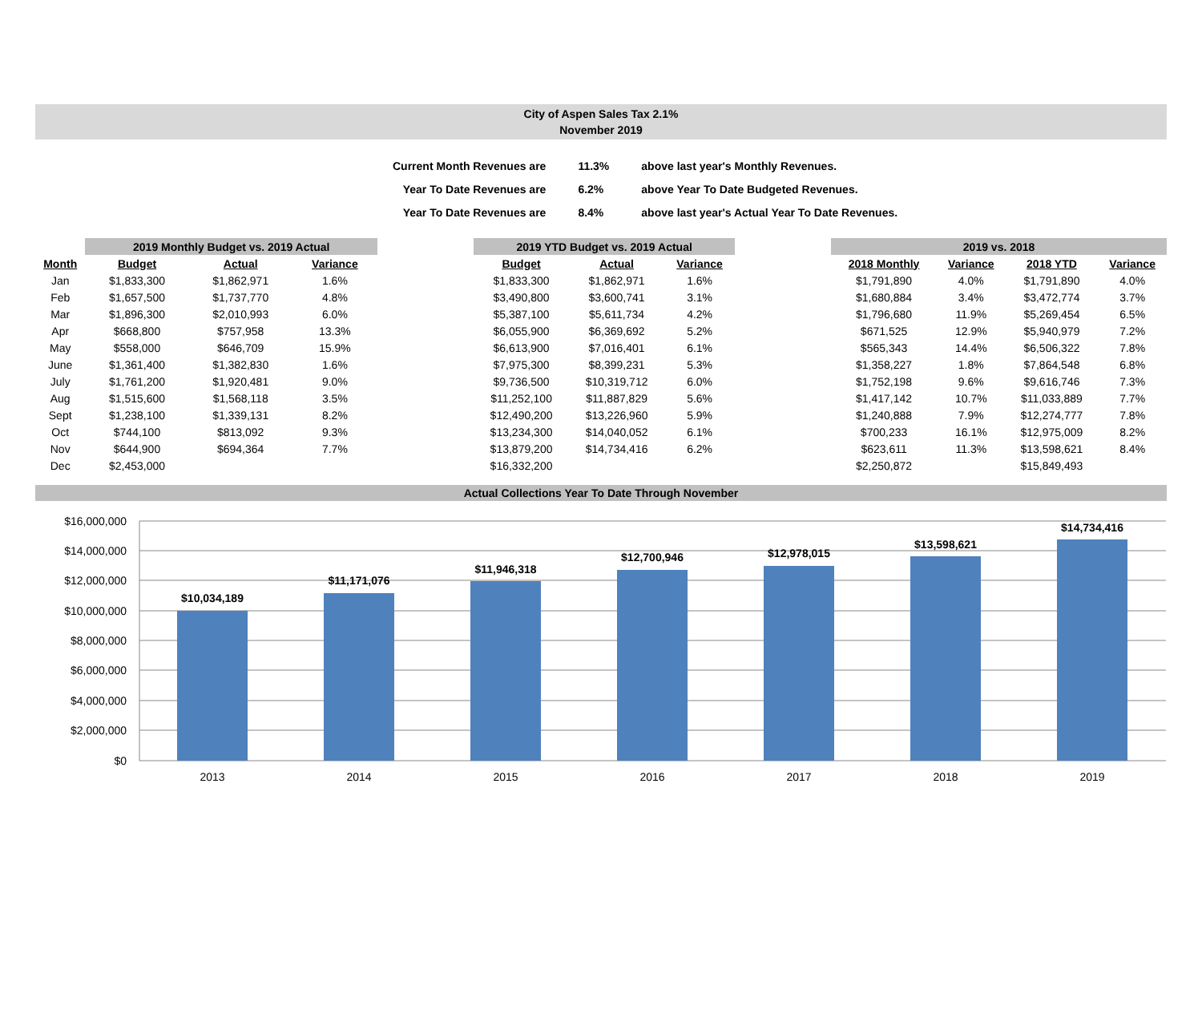City of Aspen Sales Tax 2.1%
November 2019
| Current Month Revenues are | 11.3% | above last year's Monthly Revenues. |
| Year To Date Revenues are | 6.2% | above Year To Date Budgeted Revenues. |
| Year To Date Revenues are | 8.4% | above last year's Actual Year To Date Revenues. |
| | 2019 Monthly Budget vs. 2019 Actual | | | | 2019 YTD Budget vs. 2019 Actual | | | | 2019 vs. 2018 | | | |
| --- | --- | --- | --- | --- | --- | --- | --- | --- | --- | --- | --- | --- |
| Month | Budget | Actual | Variance | | Budget | Actual | Variance | | 2018 Monthly | Variance | 2018 YTD | Variance |
| Jan | $1,833,300 | $1,862,971 | 1.6% | | $1,833,300 | $1,862,971 | 1.6% | | $1,791,890 | 4.0% | $1,791,890 | 4.0% |
| Feb | $1,657,500 | $1,737,770 | 4.8% | | $3,490,800 | $3,600,741 | 3.1% | | $1,680,884 | 3.4% | $3,472,774 | 3.7% |
| Mar | $1,896,300 | $2,010,993 | 6.0% | | $5,387,100 | $5,611,734 | 4.2% | | $1,796,680 | 11.9% | $5,269,454 | 6.5% |
| Apr | $668,800 | $757,958 | 13.3% | | $6,055,900 | $6,369,692 | 5.2% | | $671,525 | 12.9% | $5,940,979 | 7.2% |
| May | $558,000 | $646,709 | 15.9% | | $6,613,900 | $7,016,401 | 6.1% | | $565,343 | 14.4% | $6,506,322 | 7.8% |
| June | $1,361,400 | $1,382,830 | 1.6% | | $7,975,300 | $8,399,231 | 5.3% | | $1,358,227 | 1.8% | $7,864,548 | 6.8% |
| July | $1,761,200 | $1,920,481 | 9.0% | | $9,736,500 | $10,319,712 | 6.0% | | $1,752,198 | 9.6% | $9,616,746 | 7.3% |
| Aug | $1,515,600 | $1,568,118 | 3.5% | | $11,252,100 | $11,887,829 | 5.6% | | $1,417,142 | 10.7% | $11,033,889 | 7.7% |
| Sept | $1,238,100 | $1,339,131 | 8.2% | | $12,490,200 | $13,226,960 | 5.9% | | $1,240,888 | 7.9% | $12,274,777 | 7.8% |
| Oct | $744,100 | $813,092 | 9.3% | | $13,234,300 | $14,040,052 | 6.1% | | $700,233 | 16.1% | $12,975,009 | 8.2% |
| Nov | $644,900 | $694,364 | 7.7% | | $13,879,200 | $14,734,416 | 6.2% | | $623,611 | 11.3% | $13,598,621 | 8.4% |
| Dec | $2,453,000 | | | | $16,332,200 | | | | $2,250,872 | | $15,849,493 | |
Actual Collections Year To Date Through November
$16,000,000
$14,000,000
$12,000,000
$10,000,000
$8,000,000
$6,000,000
$4,000,000
$2,000,000
$0
$10,034,189
$11,171,076
$11,946,318
$12,700,946
$12,978,015
$13,598,621
$14,734,416
2013
2014
2015
2016
2017
2018
2019